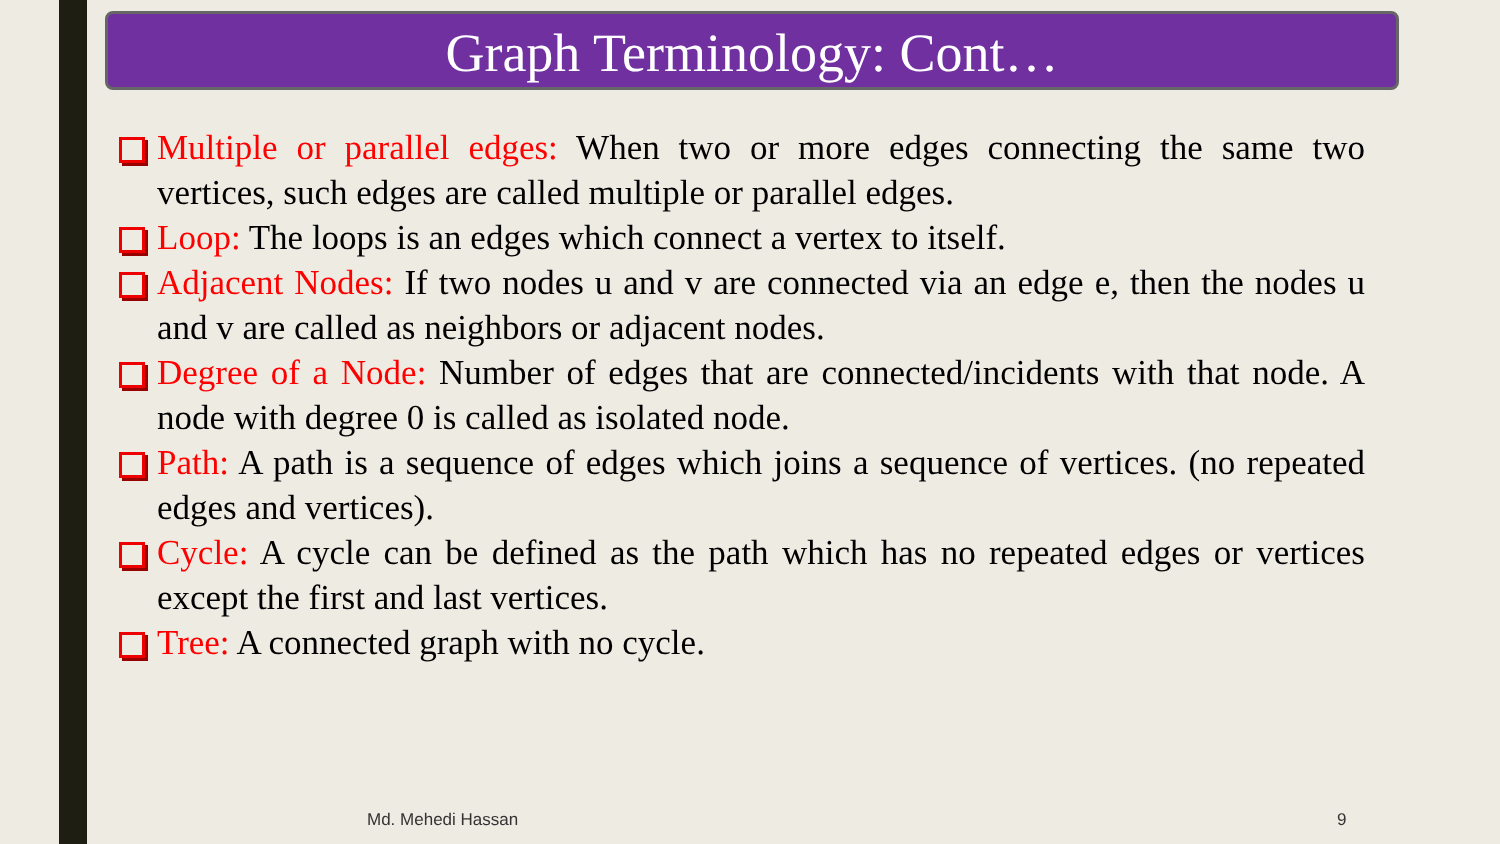Graph Terminology: Cont…
Multiple or parallel edges: When two or more edges connecting the same two vertices, such edges are called multiple or parallel edges.
Loop: The loops is an edges which connect a vertex to itself.
Adjacent Nodes: If two nodes u and v are connected via an edge e, then the nodes u and v are called as neighbors or adjacent nodes.
Degree of a Node: Number of edges that are connected/incidents with that node. A node with degree 0 is called as isolated node.
Path: A path is a sequence of edges which joins a sequence of vertices. (no repeated edges and vertices).
Cycle: A cycle can be defined as the path which has no repeated edges or vertices except the first and last vertices.
Tree: A connected graph with no cycle.
Md. Mehedi Hassan 9